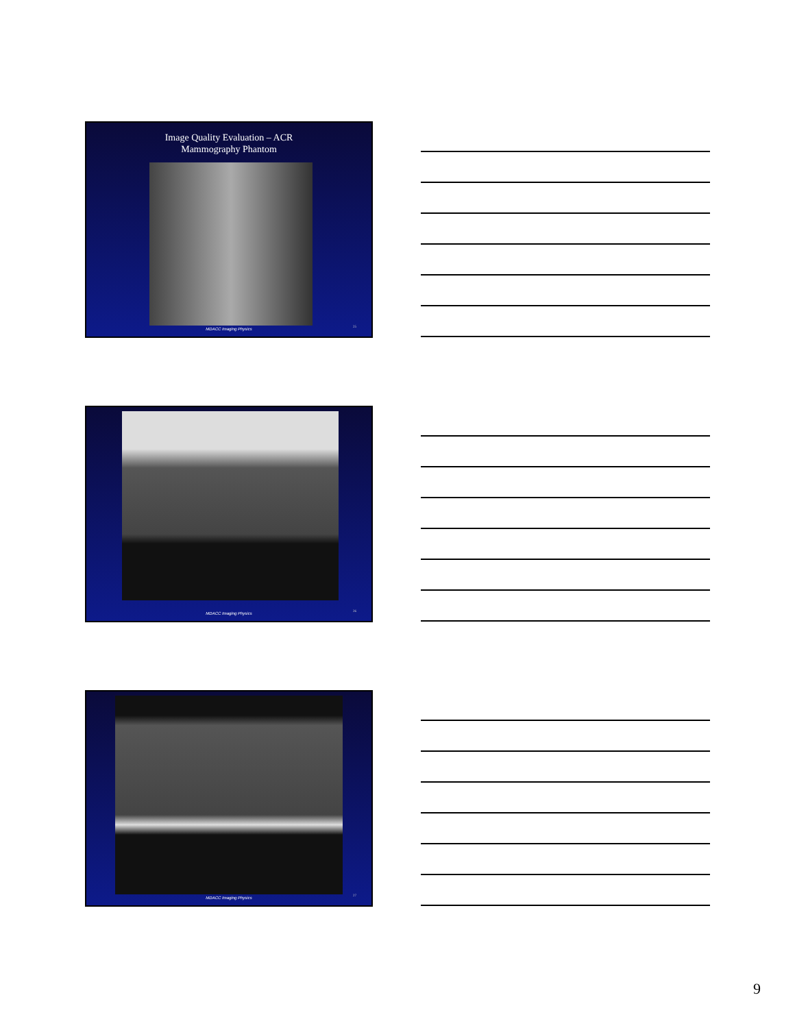Image Quality Evaluation – ACR
Mammography Phantom
MDACC Imaging Physics 25
MDACC Imaging Physics 26
MDACC Imaging Physics 27
9